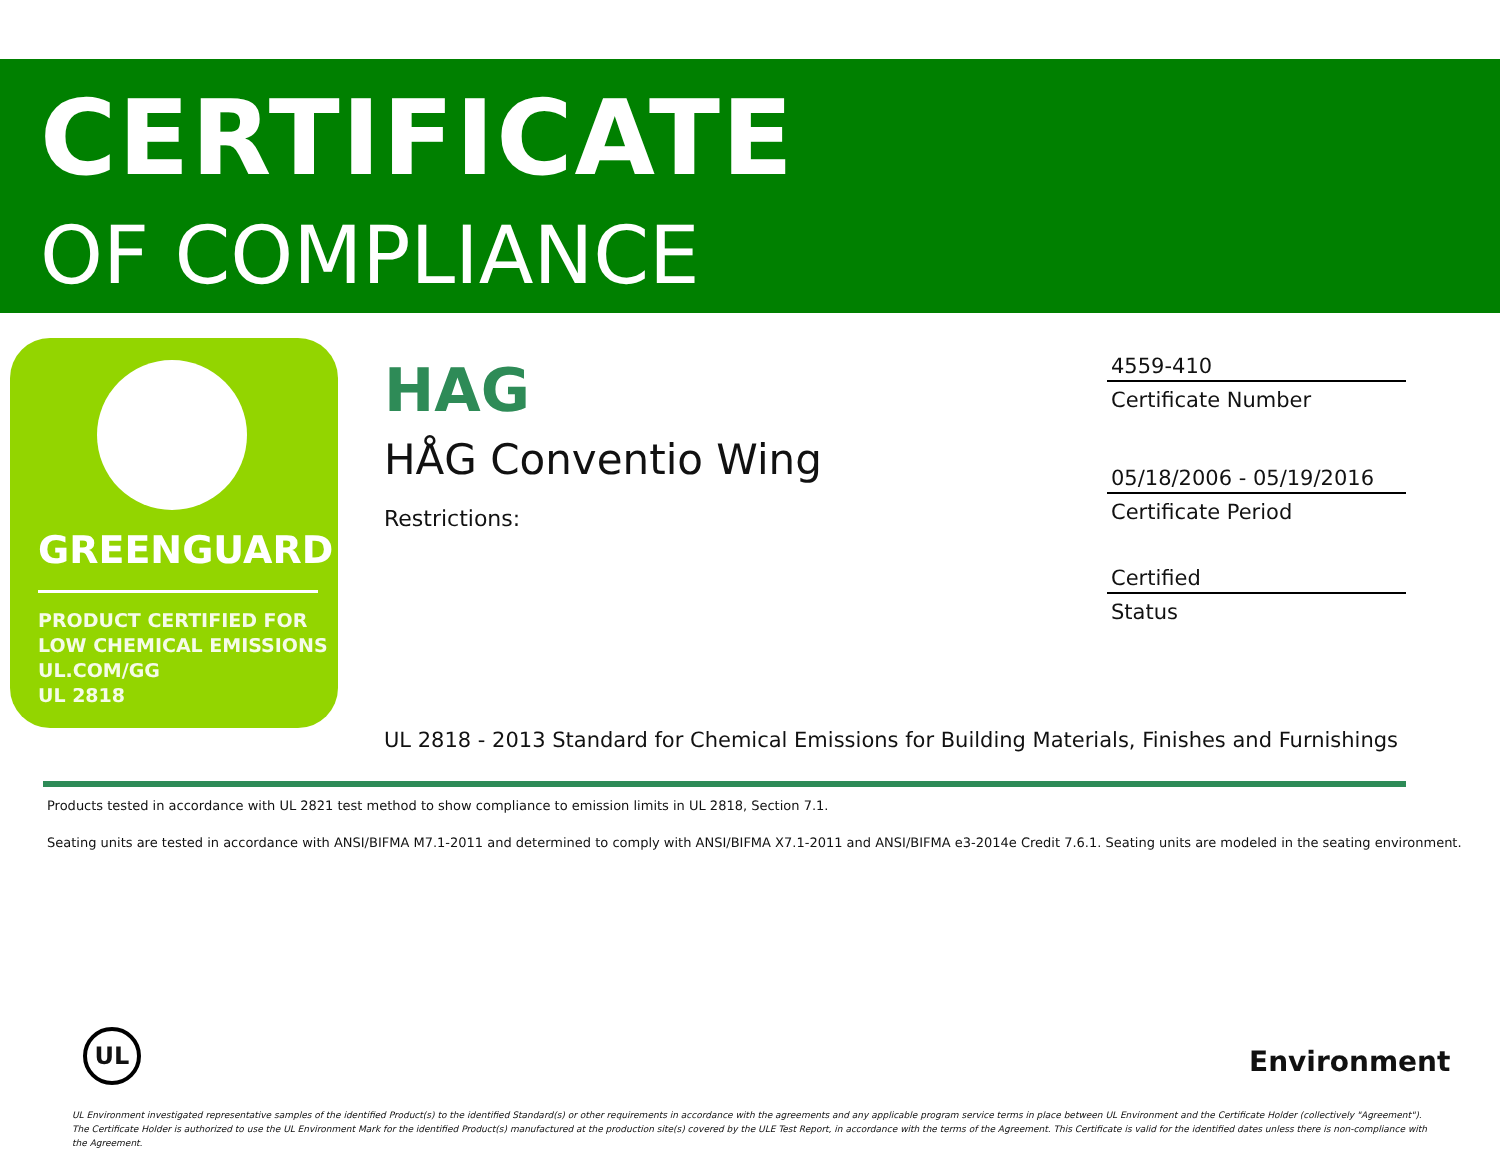CERTIFICATE
OF COMPLIANCE
GREENGUARD
PRODUCT CERTIFIED FOR
LOW CHEMICAL EMISSIONS
UL.COM/GG
UL 2818
HAG
HÅG Conventio Wing
Restrictions:
4559-410
Certificate Number
05/18/2006 - 05/19/2016
Certificate Period
Certified
Status
UL 2818 - 2013 Standard for Chemical Emissions for Building Materials, Finishes and Furnishings
Products tested in accordance with UL 2821 test method to show compliance to emission limits in UL 2818, Section 7.1.
Seating units are tested in accordance with ANSI/BIFMA M7.1-2011 and determined to comply with ANSI/BIFMA X7.1-2011 and ANSI/BIFMA e3-2014e Credit 7.6.1. Seating units are modeled in the seating environment.
UL
Environment
UL Environment investigated representative samples of the identified Product(s) to the identified Standard(s) or other requirements in accordance with the agreements and any applicable program service terms in place between UL Environment and the Certificate Holder (collectively "Agreement"). The Certificate Holder is authorized to use the UL Environment Mark for the identified Product(s) manufactured at the production site(s) covered by the ULE Test Report, in accordance with the terms of the Agreement. This Certificate is valid for the identified dates unless there is non-compliance with the Agreement.